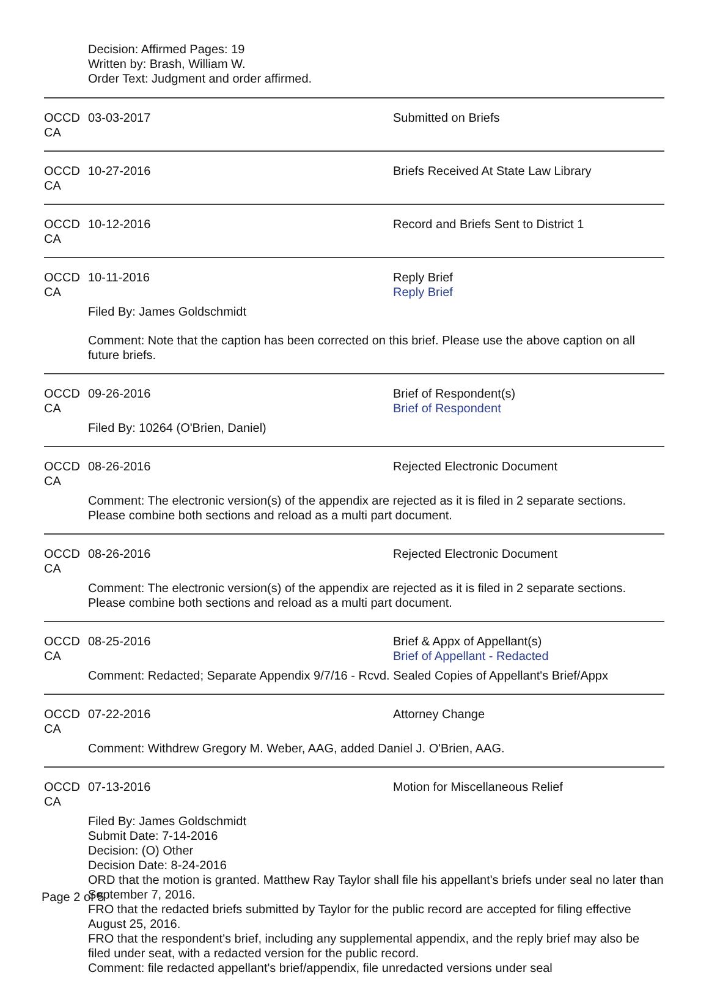Decision: Affirmed Pages: 19
Written by: Brash, William W.
Order Text: Judgment and order affirmed.
OCCD CA
03-03-2017 Submitted on Briefs
OCCD CA
10-27-2016 Briefs Received At State Law Library
OCCD CA
10-12-2016 Record and Briefs Sent to District 1
OCCD CA
10-11-2016 Reply Brief
Reply Brief
Filed By: James Goldschmidt
Comment: Note that the caption has been corrected on this brief. Please use the above caption on all future briefs.
OCCD CA
09-26-2016 Brief of Respondent(s)
Brief of Respondent
Filed By: 10264 (O'Brien, Daniel)
OCCD CA
08-26-2016 Rejected Electronic Document
Comment: The electronic version(s) of the appendix are rejected as it is filed in 2 separate sections. Please combine both sections and reload as a multi part document.
OCCD CA
08-26-2016 Rejected Electronic Document
Comment: The electronic version(s) of the appendix are rejected as it is filed in 2 separate sections. Please combine both sections and reload as a multi part document.
OCCD CA
08-25-2016 Brief & Appx of Appellant(s)
Brief of Appellant - Redacted
Comment: Redacted; Separate Appendix 9/7/16 - Rcvd. Sealed Copies of Appellant's Brief/Appx
OCCD CA
07-22-2016 Attorney Change
Comment: Withdrew Gregory M. Weber, AAG, added Daniel J. O'Brien, AAG.
OCCD CA
07-13-2016 Motion for Miscellaneous Relief
Filed By: James Goldschmidt
Submit Date: 7-14-2016
Decision: (O) Other
Decision Date: 8-24-2016
ORD that the motion is granted. Matthew Ray Taylor shall file his appellant's briefs under seal no later than September 7, 2016.
FRO that the redacted briefs submitted by Taylor for the public record are accepted for filing effective August 25, 2016.
FRO that the respondent's brief, including any supplemental appendix, and the reply brief may also be filed under seat, with a redacted version for the public record.
Comment: file redacted appellant's brief/appendix, file unredacted versions under seal
Page 2 of 5